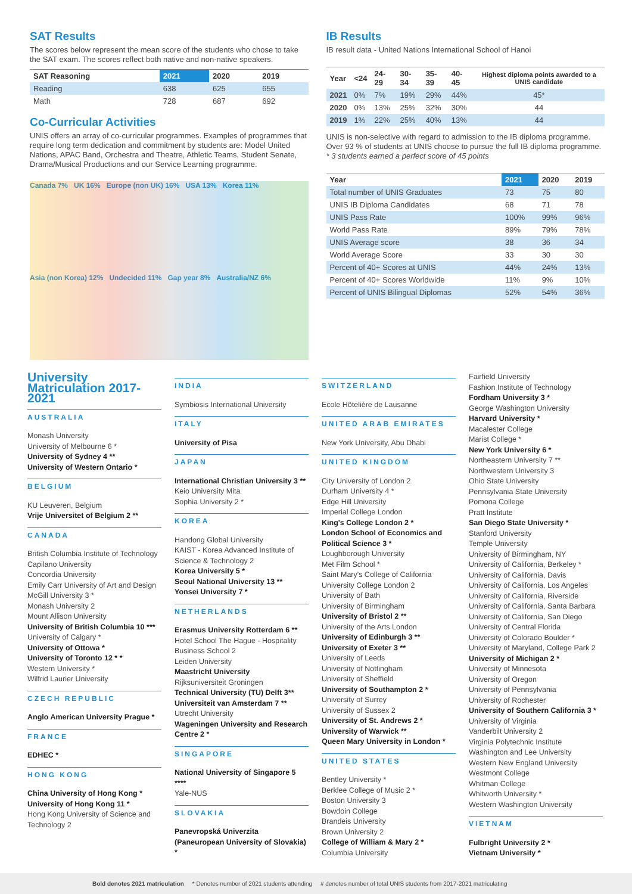SAT Results
The scores below represent the mean score of the students who chose to take the SAT exam. The scores reflect both native and non-native speakers.
| SAT Reasoning | 2021 | 2020 | 2019 |
| --- | --- | --- | --- |
| Reading | 638 | 625 | 655 |
| Math | 728 | 687 | 692 |
Co-Curricular Activities
UNIS offers an array of co-curricular programmes. Examples of programmes that require long term dedication and commitment by students are: Model United Nations, APAC Band, Orchestra and Theatre, Athletic Teams, Student Senate, Drama/Musical Productions and our Service Learning programme.
Canada 7% UK 16% Europe (non UK) 16% USA 13% Korea 11% Asia (non Korea) 12% Undecided 11% Gap year 8% Australia/NZ 6%
IB Results
IB result data - United Nations International School of Hanoi
| Year | <24 | 24-29 | 30-34 | 35-39 | 40-45 | Highest diploma points awarded to a UNIS candidate |
| --- | --- | --- | --- | --- | --- | --- |
| 2021 | 0% | 7% | 19% | 29% | 44% | 45* |
| 2020 | 0% | 13% | 25% | 32% | 30% | 44 |
| 2019 | 1% | 22% | 25% | 40% | 13% | 44 |
UNIS is non-selective with regard to admission to the IB diploma programme. Over 93 % of students at UNIS choose to pursue the full IB diploma programme.
* 3 students earned a perfect score of 45 points
| Year | 2021 | 2020 | 2019 |
| --- | --- | --- | --- |
| Total number of UNIS Graduates | 73 | 75 | 80 |
| UNIS IB Diploma Candidates | 68 | 71 | 78 |
| UNIS Pass Rate | 100% | 99% | 96% |
| World Pass Rate | 89% | 79% | 78% |
| UNIS Average score | 38 | 36 | 34 |
| World Average Score | 33 | 30 | 30 |
| Percent of 40+ Scores at UNIS | 44% | 24% | 13% |
| Percent of 40+ Scores Worldwide | 11% | 9% | 10% |
| Percent of UNIS Bilingual Diplomas | 52% | 54% | 36% |
University Matriculation 2017-2021
AUSTRALIA
Monash University
University of Melbourne 6 *
University of Sydney 4 **
University of Western Ontario *
BELGIUM
KU Leuveren, Belgium
Vrije Universitet of Belgium 2 **
CANADA
British Columbia Institute of Technology
Capilano University
Concordia University
Emily Carr University of Art and Design
McGill University 3 *
Monash University 2
Mount Allison University
University of British Columbia 10 ***
University of Calgary *
University of Ottowa *
University of Toronto 12 * *
Western University *
Wilfrid Laurier University
CZECH REPUBLIC
Anglo American University Prague *
FRANCE
EDHEC *
HONG KONG
China University of Hong Kong *
University of Hong Kong 11 *
Hong Kong University of Science and Technology 2
INDIA
Symbiosis International University
ITALY
University of Pisa
JAPAN
International Christian University 3 **
Keio University Mita
Sophia University 2 *
KOREA
Handong Global University
KAIST - Korea Advanced Institute of Science & Technology 2
Korea University 5 *
Seoul National University 13 **
Yonsei University 7 *
NETHERLANDS
Erasmus University Rotterdam 6 **
Hotel School The Hague - Hospitality Business School 2
Leiden University
Maastricht University
Rijksuniversiteit Groningen
Technical University (TU) Delft 3**
Universiteit van Amsterdam 7 **
Utrecht University
Wageningen University and Research Centre 2 *
SINGAPORE
National University of Singapore 5 ****
Yale-NUS
SLOVAKIA
Panevropská Univerzita (Paneuropean University of Slovakia) *
SWITZERLAND
Ecole Hôtelière de Lausanne
UNITED ARAB EMIRATES
New York University, Abu Dhabi
UNITED KINGDOM
City University of London 2
Durham University 4 *
Edge Hill University
Imperial College London
King's College London 2 *
London School of Economics and Political Science 3 *
Loughborough University
Met Film School *
Saint Mary's College of California
University College London 2
University of Bath
University of Birmingham
University of Bristol 2 **
University of the Arts London
University of Edinburgh 3 **
University of Exeter 3 **
University of Leeds
University of Nottingham
University of Sheffield
University of Southampton 2 *
University of Surrey
University of Sussex 2
University of St. Andrews 2 *
University of Warwick **
Queen Mary University in London *
UNITED STATES
Bentley University *
Berklee College of Music 2 *
Boston University 3
Bowdoin College
Brandeis University
Brown University 2
College of William & Mary 2 *
Columbia University
Fairfield University
Fashion Institute of Technology
Fordham University 3 *
George Washington University
Harvard University *
Macalester College
Marist College *
New York University 6 *
Northeastern University 7 **
Northwestern University 3
Ohio State University
Pennsylvania State University
Pomona College
Pratt Institute
San Diego State University *
Stanford University
Temple University
University of Birmingham, NY
University of California, Berkeley *
University of California, Davis
University of California, Los Angeles
University of California, Riverside
University of California, Santa Barbara
University of California, San Diego
University of Central Florida
University of Colorado Boulder *
University of Maryland, College Park 2
University of Michigan 2 *
University of Minnesota
University of Oregon
University of Pennsylvania
University of Rochester
University of Southern California 3 *
University of Virginia
Vanderbilt University 2
Virginia Polytechnic Institute
Washington and Lee University
Western New England University
Westmont College
Whitman College
Whitworth University *
Western Washington University
VIETNAM
Fulbright University 2 *
Vietnam University *
Bold denotes 2021 matriculation * Denotes number of 2021 students attending # denotes number of total UNIS students from 2017-2021 matriculating